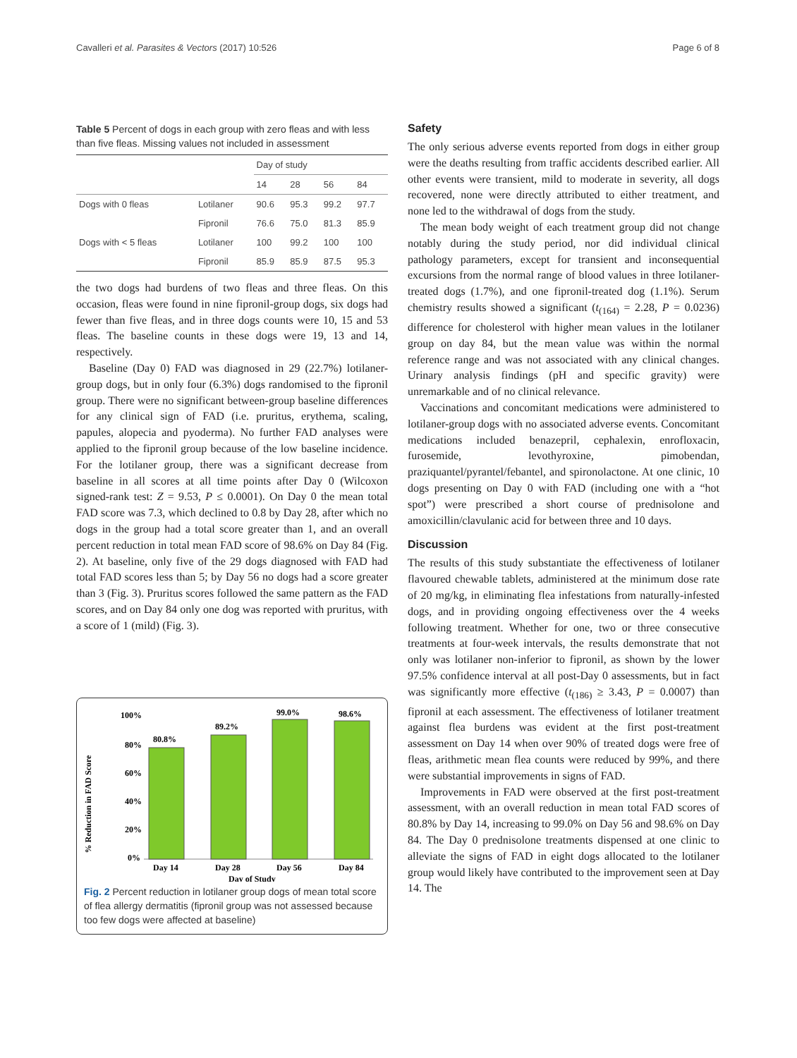Cavalleri et al. Parasites & Vectors (2017) 10:526 Page 6 of 8
Table 5 Percent of dogs in each group with zero fleas and with less than five fleas. Missing values not included in assessment
| | | Day of study | | | |
| --- | --- | --- | --- | --- | --- |
| | | 14 | 28 | 56 | 84 |
| Dogs with 0 fleas | Lotilaner | 90.6 | 95.3 | 99.2 | 97.7 |
| | Fipronil | 76.6 | 75.0 | 81.3 | 85.9 |
| Dogs with < 5 fleas | Lotilaner | 100 | 99.2 | 100 | 100 |
| | Fipronil | 85.9 | 85.9 | 87.5 | 95.3 |
the two dogs had burdens of two fleas and three fleas. On this occasion, fleas were found in nine fipronil-group dogs, six dogs had fewer than five fleas, and in three dogs counts were 10, 15 and 53 fleas. The baseline counts in these dogs were 19, 13 and 14, respectively.
Baseline (Day 0) FAD was diagnosed in 29 (22.7%) lotilaner-group dogs, but in only four (6.3%) dogs randomised to the fipronil group. There were no significant between-group baseline differences for any clinical sign of FAD (i.e. pruritus, erythema, scaling, papules, alopecia and pyoderma). No further FAD analyses were applied to the fipronil group because of the low baseline incidence. For the lotilaner group, there was a significant decrease from baseline in all scores at all time points after Day 0 (Wilcoxon signed-rank test: Z = 9.53, P ≤ 0.0001). On Day 0 the mean total FAD score was 7.3, which declined to 0.8 by Day 28, after which no dogs in the group had a total score greater than 1, and an overall percent reduction in total mean FAD score of 98.6% on Day 84 (Fig. 2). At baseline, only five of the 29 dogs diagnosed with FAD had total FAD scores less than 5; by Day 56 no dogs had a score greater than 3 (Fig. 3). Pruritus scores followed the same pattern as the FAD scores, and on Day 84 only one dog was reported with pruritus, with a score of 1 (mild) (Fig. 3).
% Reduction in FAD Score
100%
80%
60%
40%
20%
0%
80.8%
89.2%
99.0%
98.6%
Day 14
Day 28
Day 56
Day 84
Day of Study
Fig. 2 Percent reduction in lotilaner group dogs of mean total score of flea allergy dermatitis (fipronil group was not assessed because too few dogs were affected at baseline)
Safety
The only serious adverse events reported from dogs in either group were the deaths resulting from traffic accidents described earlier. All other events were transient, mild to moderate in severity, all dogs recovered, none were directly attributed to either treatment, and none led to the withdrawal of dogs from the study.
The mean body weight of each treatment group did not change notably during the study period, nor did individual clinical pathology parameters, except for transient and inconsequential excursions from the normal range of blood values in three lotilaner-treated dogs (1.7%), and one fipronil-treated dog (1.1%). Serum chemistry results showed a significant (t<sub>(164)</sub> = 2.28, P = 0.0236) difference for cholesterol with higher mean values in the lotilaner group on day 84, but the mean value was within the normal reference range and was not associated with any clinical changes. Urinary analysis findings (pH and specific gravity) were unremarkable and of no clinical relevance.
Vaccinations and concomitant medications were administered to lotilaner-group dogs with no associated adverse events. Concomitant medications included benazepril, cephalexin, enrofloxacin, furosemide, levothyroxine, pimobendan, praziquantel/pyrantel/febantel, and spironolactone. At one clinic, 10 dogs presenting on Day 0 with FAD (including one with a “hot spot”) were prescribed a short course of prednisolone and amoxicillin/clavulanic acid for between three and 10 days.
Discussion
The results of this study substantiate the effectiveness of lotilaner flavoured chewable tablets, administered at the minimum dose rate of 20 mg/kg, in eliminating flea infestations from naturally-infested dogs, and in providing ongoing effectiveness over the 4 weeks following treatment. Whether for one, two or three consecutive treatments at four-week intervals, the results demonstrate that not only was lotilaner non-inferior to fipronil, as shown by the lower 97.5% confidence interval at all post-Day 0 assessments, but in fact was significantly more effective (t<sub>(186)</sub> ≥ 3.43, P = 0.0007) than fipronil at each assessment. The effectiveness of lotilaner treatment against flea burdens was evident at the first post-treatment assessment on Day 14 when over 90% of treated dogs were free of fleas, arithmetic mean flea counts were reduced by 99%, and there were substantial improvements in signs of FAD.
Improvements in FAD were observed at the first post-treatment assessment, with an overall reduction in mean total FAD scores of 80.8% by Day 14, increasing to 99.0% on Day 56 and 98.6% on Day 84. The Day 0 prednisolone treatments dispensed at one clinic to alleviate the signs of FAD in eight dogs allocated to the lotilaner group would likely have contributed to the improvement seen at Day 14. The